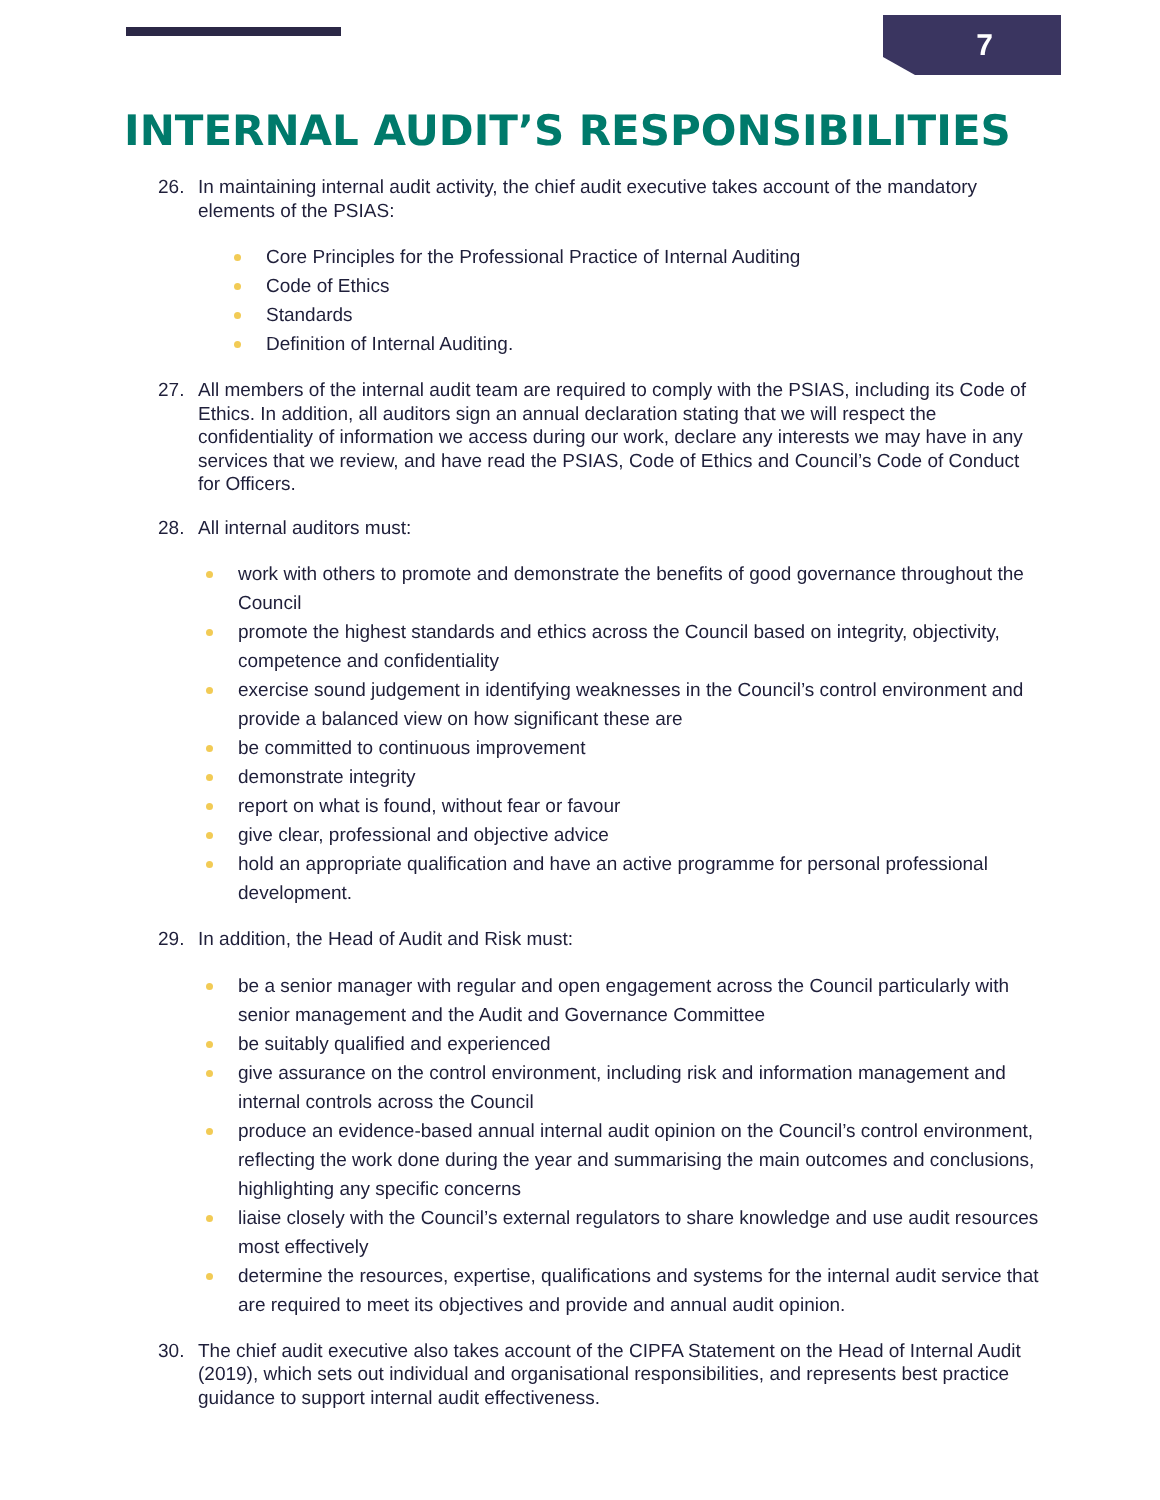7
INTERNAL AUDIT’S RESPONSIBILITIES
26. In maintaining internal audit activity, the chief audit executive takes account of the mandatory elements of the PSIAS:
Core Principles for the Professional Practice of Internal Auditing
Code of Ethics
Standards
Definition of Internal Auditing.
27. All members of the internal audit team are required to comply with the PSIAS, including its Code of Ethics. In addition, all auditors sign an annual declaration stating that we will respect the confidentiality of information we access during our work, declare any interests we may have in any services that we review, and have read the PSIAS, Code of Ethics and Council’s Code of Conduct for Officers.
28. All internal auditors must:
work with others to promote and demonstrate the benefits of good governance throughout the Council
promote the highest standards and ethics across the Council based on integrity, objectivity, competence and confidentiality
exercise sound judgement in identifying weaknesses in the Council’s control environment and provide a balanced view on how significant these are
be committed to continuous improvement
demonstrate integrity
report on what is found, without fear or favour
give clear, professional and objective advice
hold an appropriate qualification and have an active programme for personal professional development.
29. In addition, the Head of Audit and Risk must:
be a senior manager with regular and open engagement across the Council particularly with senior management and the Audit and Governance Committee
be suitably qualified and experienced
give assurance on the control environment, including risk and information management and internal controls across the Council
produce an evidence-based annual internal audit opinion on the Council’s control environment, reflecting the work done during the year and summarising the main outcomes and conclusions, highlighting any specific concerns
liaise closely with the Council’s external regulators to share knowledge and use audit resources most effectively
determine the resources, expertise, qualifications and systems for the internal audit service that are required to meet its objectives and provide and annual audit opinion.
30. The chief audit executive also takes account of the CIPFA Statement on the Head of Internal Audit (2019), which sets out individual and organisational responsibilities, and represents best practice guidance to support internal audit effectiveness.